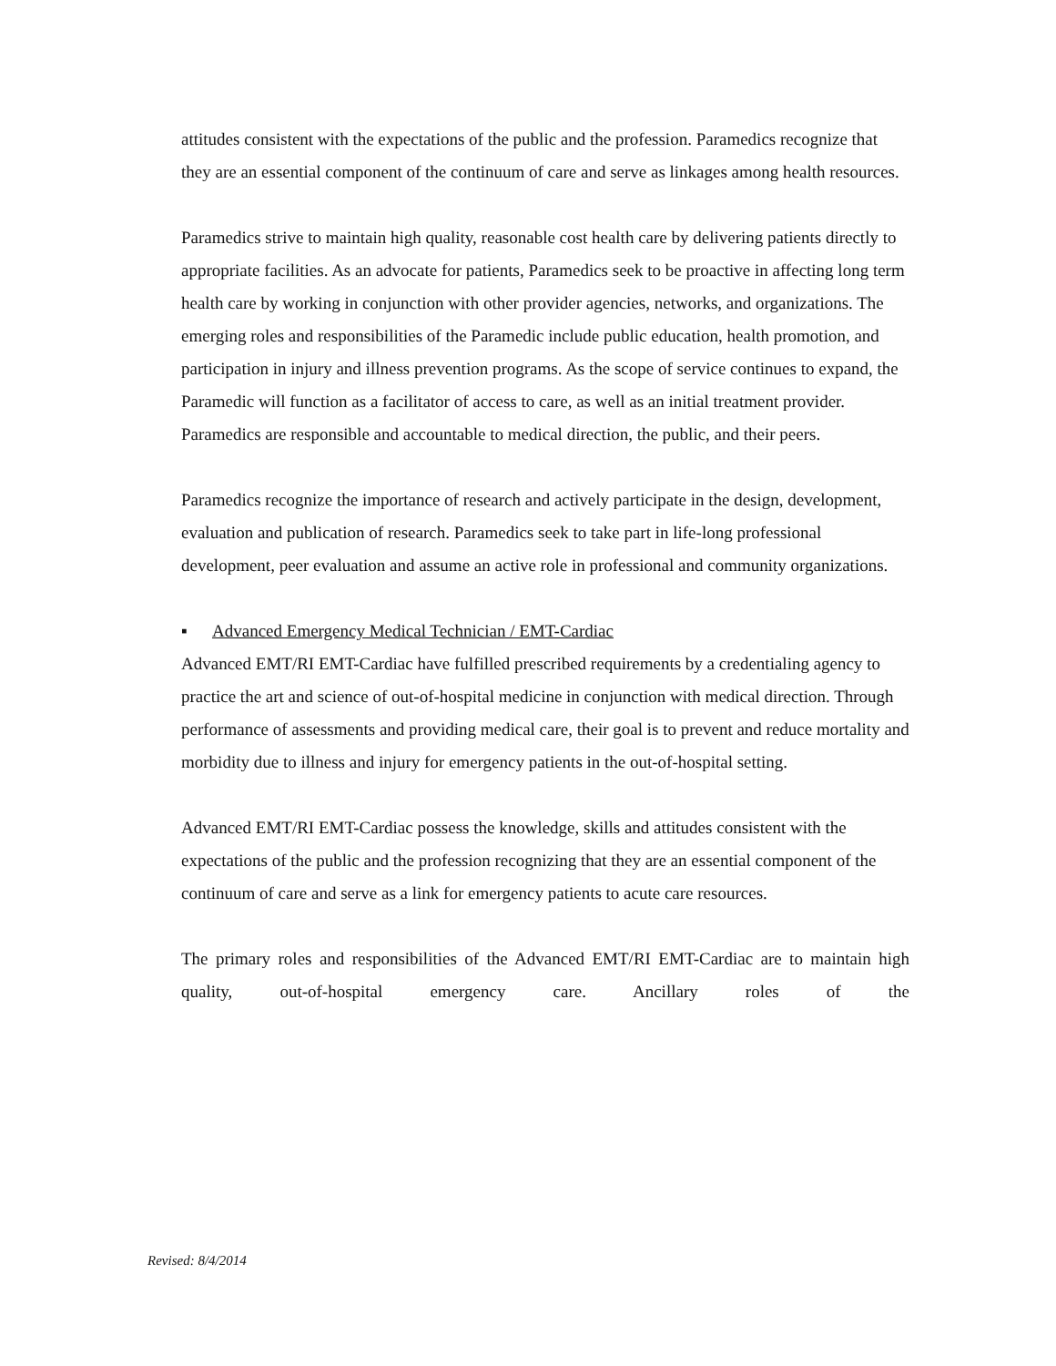attitudes consistent with the expectations of the public and the profession. Paramedics recognize that they are an essential component of the continuum of care and serve as linkages among health resources.
Paramedics strive to maintain high quality, reasonable cost health care by delivering patients directly to appropriate facilities. As an advocate for patients, Paramedics seek to be proactive in affecting long term health care by working in conjunction with other provider agencies, networks, and organizations. The emerging roles and responsibilities of the Paramedic include public education, health promotion, and participation in injury and illness prevention programs. As the scope of service continues to expand, the Paramedic will function as a facilitator of access to care, as well as an initial treatment provider. Paramedics are responsible and accountable to medical direction, the public, and their peers.
Paramedics recognize the importance of research and actively participate in the design, development, evaluation and publication of research. Paramedics seek to take part in life-long professional development, peer evaluation and assume an active role in professional and community organizations.
▪ Advanced Emergency Medical Technician / EMT-Cardiac
Advanced EMT/RI EMT-Cardiac have fulfilled prescribed requirements by a credentialing agency to practice the art and science of out-of-hospital medicine in conjunction with medical direction. Through performance of assessments and providing medical care, their goal is to prevent and reduce mortality and morbidity due to illness and injury for emergency patients in the out-of-hospital setting.
Advanced EMT/RI EMT-Cardiac possess the knowledge, skills and attitudes consistent with the expectations of the public and the profession recognizing that they are an essential component of the continuum of care and serve as a link for emergency patients to acute care resources.
The primary roles and responsibilities of the Advanced EMT/RI EMT-Cardiac are to maintain high quality, out-of-hospital emergency care. Ancillary roles of the
Revised: 8/4/2014